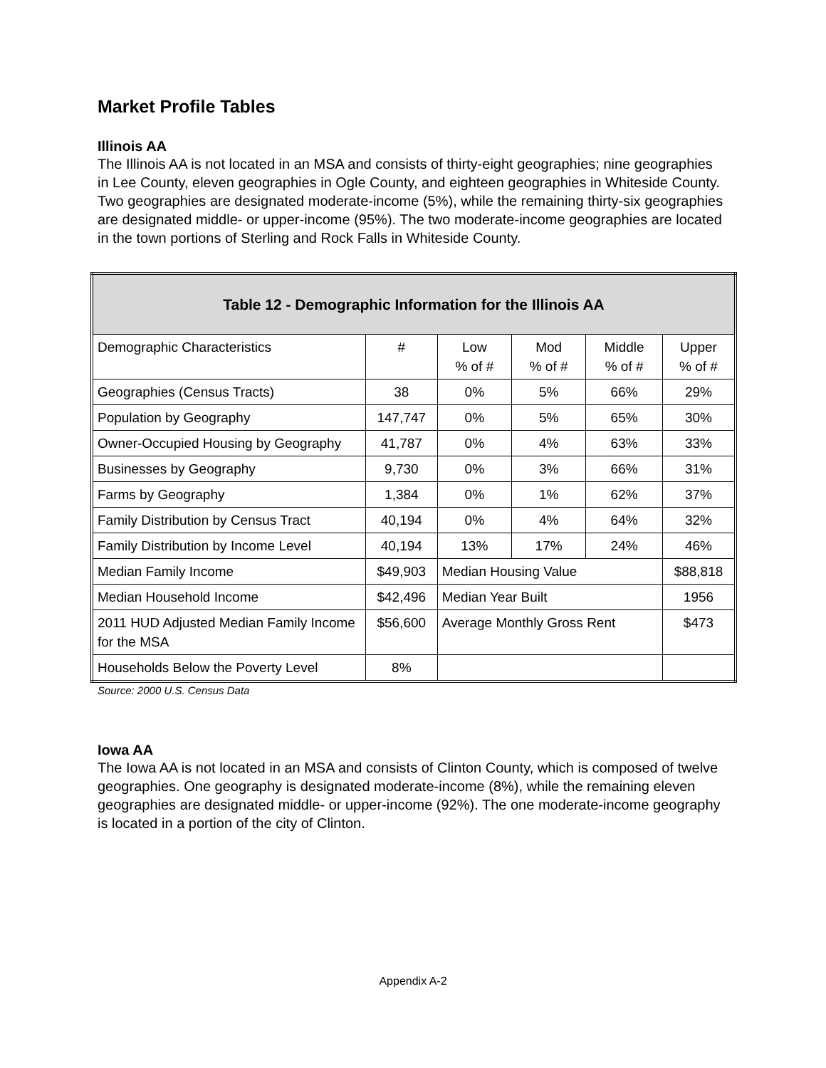Market Profile Tables
Illinois AA
The Illinois AA is not located in an MSA and consists of thirty-eight geographies; nine geographies in Lee County, eleven geographies in Ogle County, and eighteen geographies in Whiteside County. Two geographies are designated moderate-income (5%), while the remaining thirty-six geographies are designated middle- or upper-income (95%). The two moderate-income geographies are located in the town portions of Sterling and Rock Falls in Whiteside County.
| Table 12 - Demographic Information for the Illinois AA | | | | | |
| --- | --- | --- | --- | --- | --- |
| Demographic Characteristics | # | Low % of # | Mod % of # | Middle % of # | Upper % of # |
| Geographies (Census Tracts) | 38 | 0% | 5% | 66% | 29% |
| Population by Geography | 147,747 | 0% | 5% | 65% | 30% |
| Owner-Occupied Housing by Geography | 41,787 | 0% | 4% | 63% | 33% |
| Businesses by Geography | 9,730 | 0% | 3% | 66% | 31% |
| Farms by Geography | 1,384 | 0% | 1% | 62% | 37% |
| Family Distribution by Census Tract | 40,194 | 0% | 4% | 64% | 32% |
| Family Distribution by Income Level | 40,194 | 13% | 17% | 24% | 46% |
| Median Family Income | $49,903 | Median Housing Value | | | $88,818 |
| Median Household Income | $42,496 | Median Year Built | | | 1956 |
| 2011 HUD Adjusted Median Family Income for the MSA | $56,600 | Average Monthly Gross Rent | | | $473 |
| Households Below the Poverty Level | 8% | | | | |
Source: 2000 U.S. Census Data
Iowa AA
The Iowa AA is not located in an MSA and consists of Clinton County, which is composed of twelve geographies. One geography is designated moderate-income (8%), while the remaining eleven geographies are designated middle- or upper-income (92%). The one moderate-income geography is located in a portion of the city of Clinton.
Appendix A-2